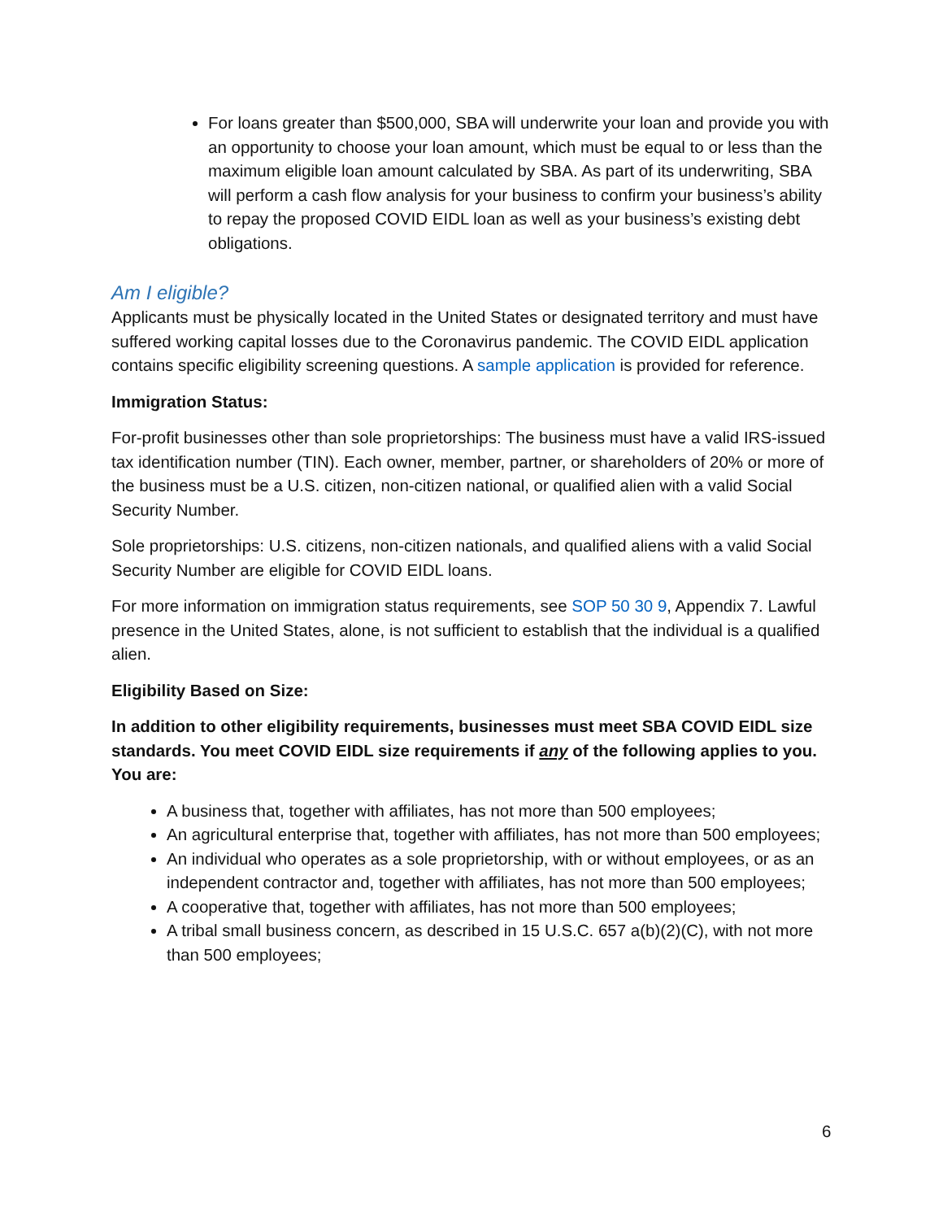For loans greater than $500,000, SBA will underwrite your loan and provide you with an opportunity to choose your loan amount, which must be equal to or less than the maximum eligible loan amount calculated by SBA. As part of its underwriting, SBA will perform a cash flow analysis for your business to confirm your business’s ability to repay the proposed COVID EIDL loan as well as your business’s existing debt obligations.
Am I eligible?
Applicants must be physically located in the United States or designated territory and must have suffered working capital losses due to the Coronavirus pandemic. The COVID EIDL application contains specific eligibility screening questions. A sample application is provided for reference.
Immigration Status:
For-profit businesses other than sole proprietorships: The business must have a valid IRS-issued tax identification number (TIN). Each owner, member, partner, or shareholders of 20% or more of the business must be a U.S. citizen, non-citizen national, or qualified alien with a valid Social Security Number.
Sole proprietorships: U.S. citizens, non-citizen nationals, and qualified aliens with a valid Social Security Number are eligible for COVID EIDL loans.
For more information on immigration status requirements, see SOP 50 30 9, Appendix 7. Lawful presence in the United States, alone, is not sufficient to establish that the individual is a qualified alien.
Eligibility Based on Size:
In addition to other eligibility requirements, businesses must meet SBA COVID EIDL size standards. You meet COVID EIDL size requirements if any of the following applies to you. You are:
A business that, together with affiliates, has not more than 500 employees;
An agricultural enterprise that, together with affiliates, has not more than 500 employees;
An individual who operates as a sole proprietorship, with or without employees, or as an independent contractor and, together with affiliates, has not more than 500 employees;
A cooperative that, together with affiliates, has not more than 500 employees;
A tribal small business concern, as described in 15 U.S.C. 657 a(b)(2)(C), with not more than 500 employees;
6